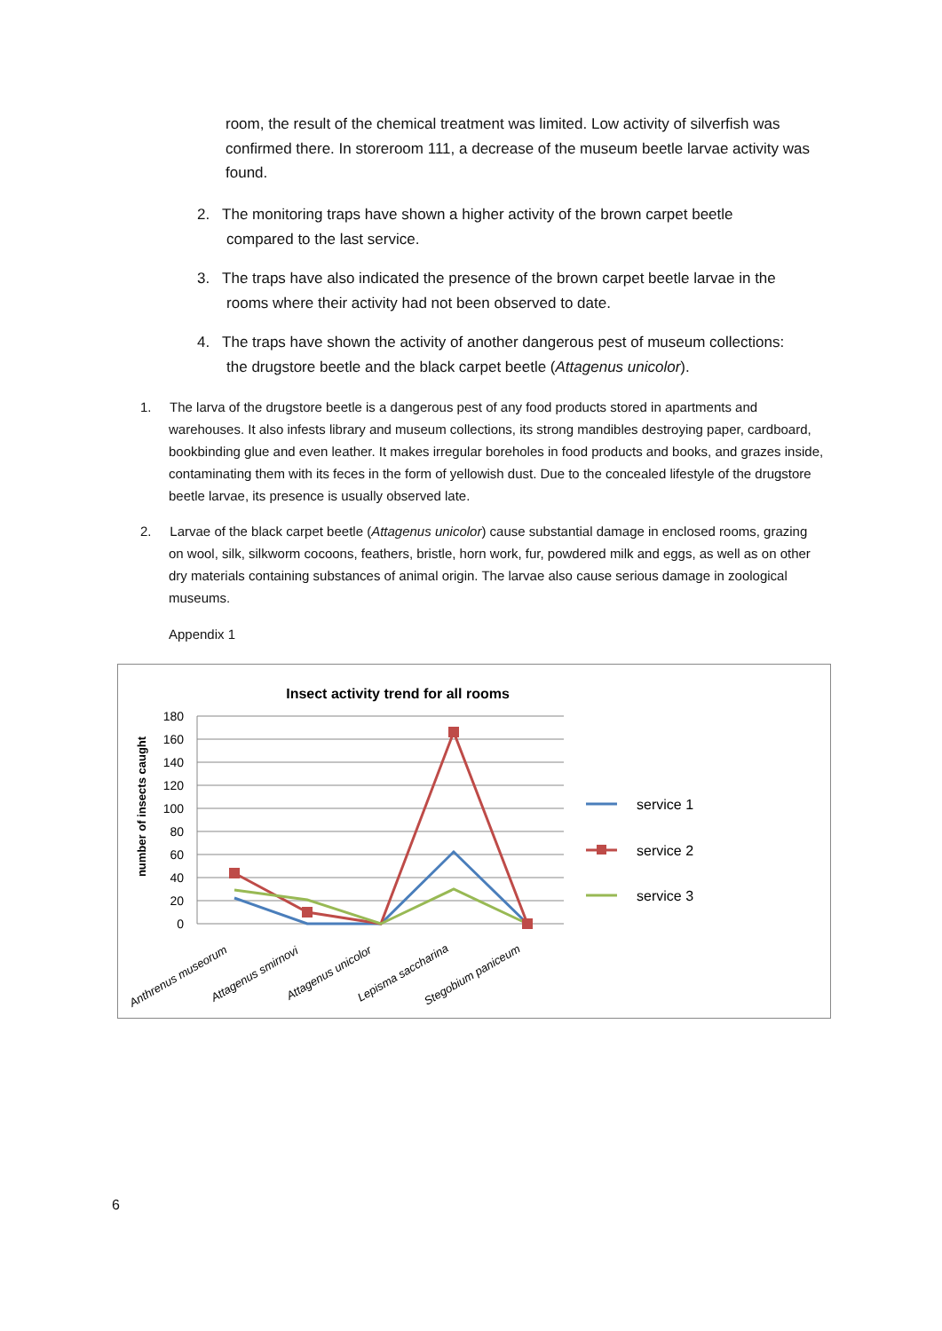room, the result of the chemical treatment was limited. Low activity of silverfish was confirmed there. In storeroom 111, a decrease of the museum beetle larvae activity was found.
2. The monitoring traps have shown a higher activity of the brown carpet beetle
compared to the last service.
3. The traps have also indicated the presence of the brown carpet beetle larvae in the
rooms where their activity had not been observed to date.
4. The traps have shown the activity of another dangerous pest of museum collections:
the drugstore beetle and the black carpet beetle (Attagenus unicolor).
1. The larva of the drugstore beetle is a dangerous pest of any food products stored in apartments and warehouses. It also infests library and museum collections, its strong mandibles destroying paper, cardboard, bookbinding glue and even leather. It makes irregular boreholes in food products and books, and grazes inside, contaminating them with its feces in the form of yellowish dust. Due to the concealed lifestyle of the drugstore beetle larvae, its presence is usually observed late.
2. Larvae of the black carpet beetle (Attagenus unicolor) cause substantial damage in enclosed rooms, grazing on wool, silk, silkworm cocoons, feathers, bristle, horn work, fur, powdered milk and eggs, as well as on other dry materials containing substances of animal origin. The larvae also cause serious damage in zoological museums.
Appendix 1
Insect activity trend for all rooms
180
160
140
120
100
80
60
40
20
0
number of insects caught
Anthrenus museorum
Attagenus smirnovi
Attagenus unicolor
Lepisma saccharina
Stegobium paniceum
service 1
service 2
service 3
6